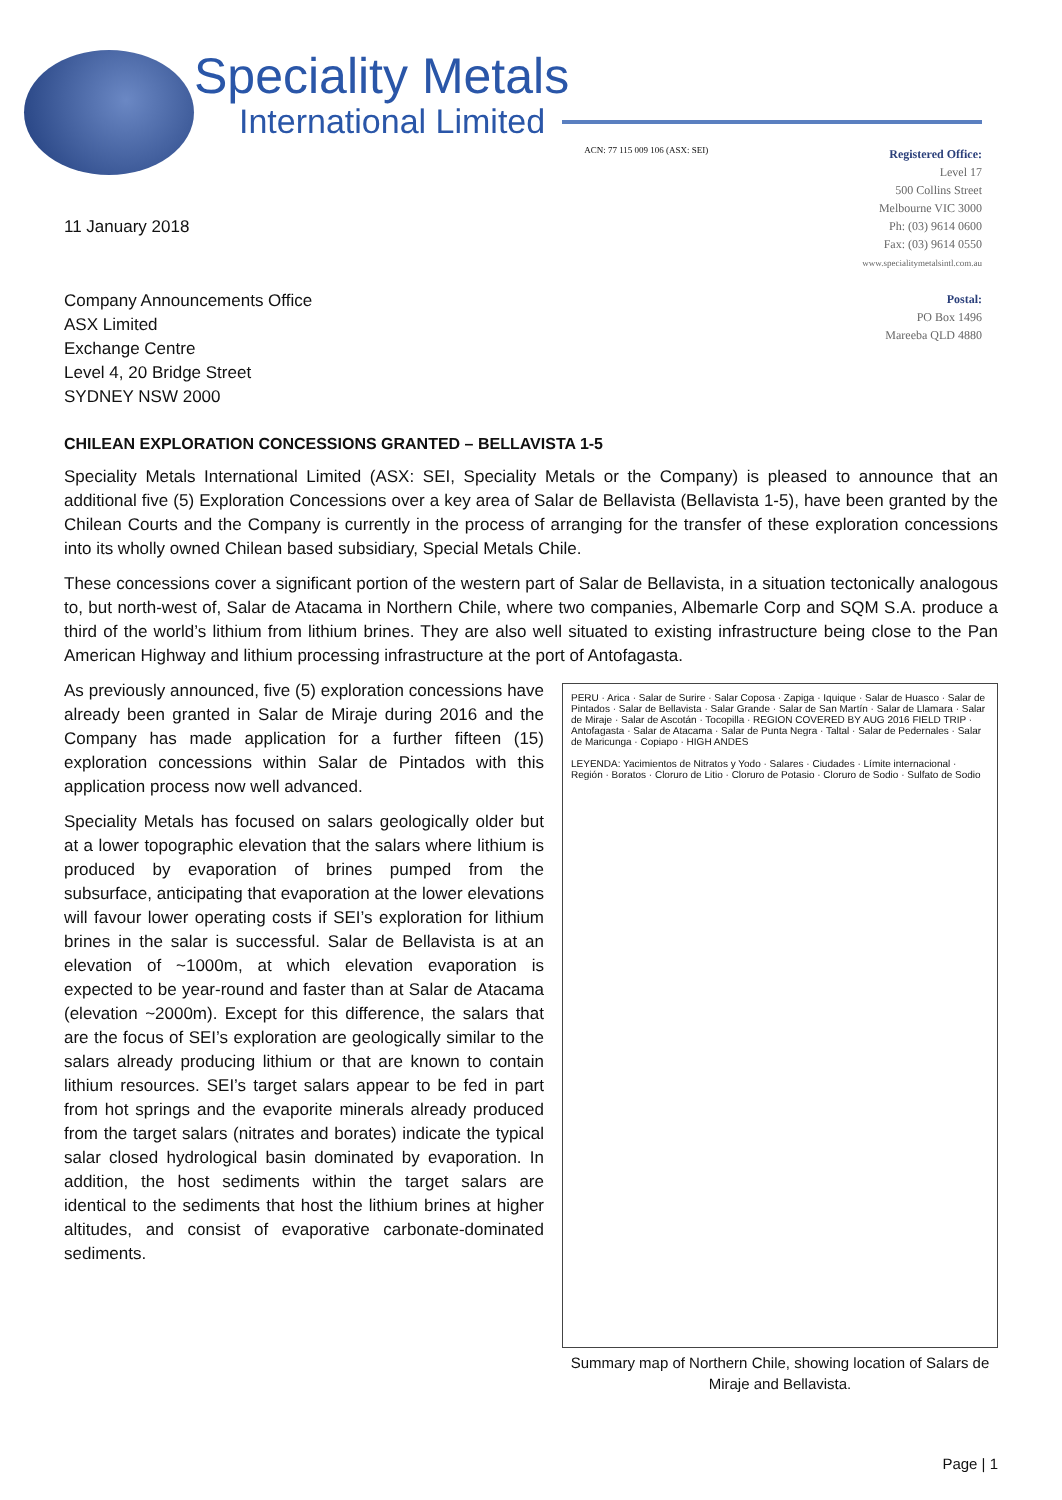Speciality Metals
International Limited
ACN: 77 115 009 106 (ASX: SEI)
Registered Office:
Level 17
500 Collins Street
Melbourne VIC 3000
Ph: (03) 9614 0600
Fax: (03) 9614 0550
www.specialitymetalsintl.com.au
Postal:
PO Box 1496
Mareeba QLD 4880
11 January 2018
Company Announcements Office
ASX Limited
Exchange Centre
Level 4, 20 Bridge Street
SYDNEY NSW 2000
CHILEAN EXPLORATION CONCESSIONS GRANTED – BELLAVISTA 1-5
Speciality Metals International Limited (ASX: SEI, Speciality Metals or the Company) is pleased to announce that an additional five (5) Exploration Concessions over a key area of Salar de Bellavista (Bellavista 1-5), have been granted by the Chilean Courts and the Company is currently in the process of arranging for the transfer of these exploration concessions into its wholly owned Chilean based subsidiary, Special Metals Chile.
These concessions cover a significant portion of the western part of Salar de Bellavista, in a situation tectonically analogous to, but north-west of, Salar de Atacama in Northern Chile, where two companies, Albemarle Corp and SQM S.A. produce a third of the world’s lithium from lithium brines. They are also well situated to existing infrastructure being close to the Pan American Highway and lithium processing infrastructure at the port of Antofagasta.
As previously announced, five (5) exploration concessions have already been granted in Salar de Miraje during 2016 and the Company has made application for a further fifteen (15) exploration concessions within Salar de Pintados with this application process now well advanced.
Speciality Metals has focused on salars geologically older but at a lower topographic elevation that the salars where lithium is produced by evaporation of brines pumped from the subsurface, anticipating that evaporation at the lower elevations will favour lower operating costs if SEI’s exploration for lithium brines in the salar is successful. Salar de Bellavista is at an elevation of ~1000m, at which elevation evaporation is expected to be year-round and faster than at Salar de Atacama (elevation ~2000m). Except for this difference, the salars that are the focus of SEI’s exploration are geologically similar to the salars already producing lithium or that are known to contain lithium resources. SEI’s target salars appear to be fed in part from hot springs and the evaporite minerals already produced from the target salars (nitrates and borates) indicate the typical salar closed hydrological basin dominated by evaporation. In addition, the host sediments within the target salars are identical to the sediments that host the lithium brines at higher altitudes, and consist of evaporative carbonate-dominated sediments.
PERU · Arica · Salar de Surire · Salar Coposa · Zapiga · Iquique · Salar de Huasco · Salar de Pintados · Salar de Bellavista · Salar Grande · Salar de San Martín · Salar de Llamara · Salar de Miraje · Salar de Ascotán · Tocopilla · REGION COVERED BY AUG 2016 FIELD TRIP · Antofagasta · Salar de Atacama · Salar de Punta Negra · Taltal · Salar de Pedernales · Salar de Maricunga · Copiapo · HIGH ANDES
LEYENDA: Yacimientos de Nitratos y Yodo · Salares · Ciudades · Límite internacional · Región · Boratos · Cloruro de Litio · Cloruro de Potasio · Cloruro de Sodio · Sulfato de Sodio
Summary map of Northern Chile, showing location of Salars de Miraje and Bellavista.
Page | 1